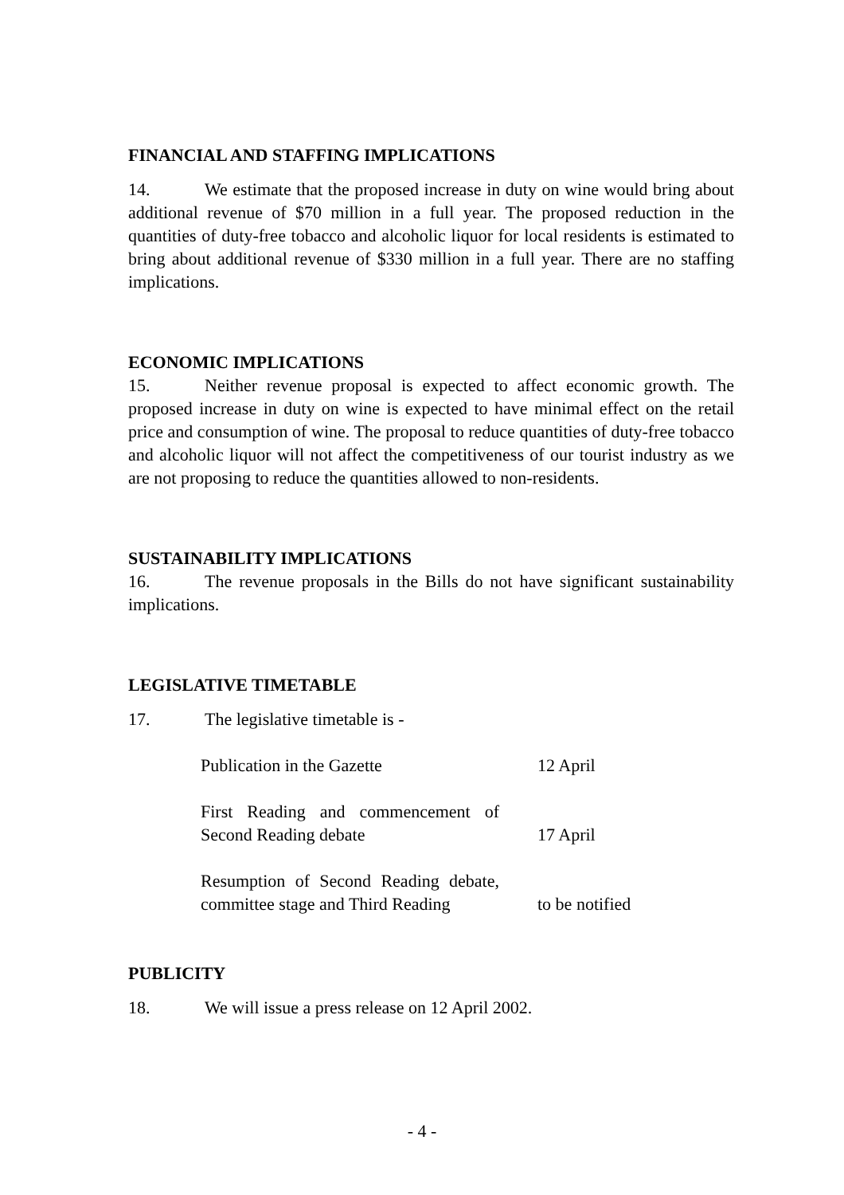FINANCIAL AND STAFFING IMPLICATIONS
14. We estimate that the proposed increase in duty on wine would bring about additional revenue of $70 million in a full year. The proposed reduction in the quantities of duty-free tobacco and alcoholic liquor for local residents is estimated to bring about additional revenue of $330 million in a full year. There are no staffing implications.
ECONOMIC IMPLICATIONS
15. Neither revenue proposal is expected to affect economic growth. The proposed increase in duty on wine is expected to have minimal effect on the retail price and consumption of wine. The proposal to reduce quantities of duty-free tobacco and alcoholic liquor will not affect the competitiveness of our tourist industry as we are not proposing to reduce the quantities allowed to non-residents.
SUSTAINABILITY IMPLICATIONS
16. The revenue proposals in the Bills do not have significant sustainability implications.
LEGISLATIVE TIMETABLE
17. The legislative timetable is -
Publication in the Gazette 12 April
First Reading and commencement of Second Reading debate
17 April
Resumption of Second Reading debate, committee stage and Third Reading
to be notified
PUBLICITY
18. We will issue a press release on 12 April 2002.
- 4 -